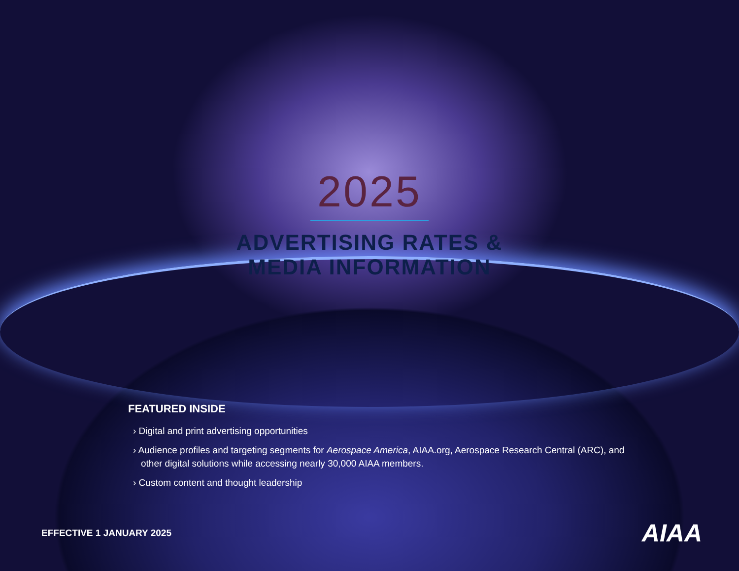2025
ADVERTISING RATES &
MEDIA INFORMATION
FEATURED INSIDE
› Digital and print advertising opportunities
› Audience profiles and targeting segments for Aerospace America, AIAA.org, Aerospace Research Central (ARC), and other digital solutions while accessing nearly 30,000 AIAA members.
› Custom content and thought leadership
EFFECTIVE 1 JANUARY 2025
AIAA